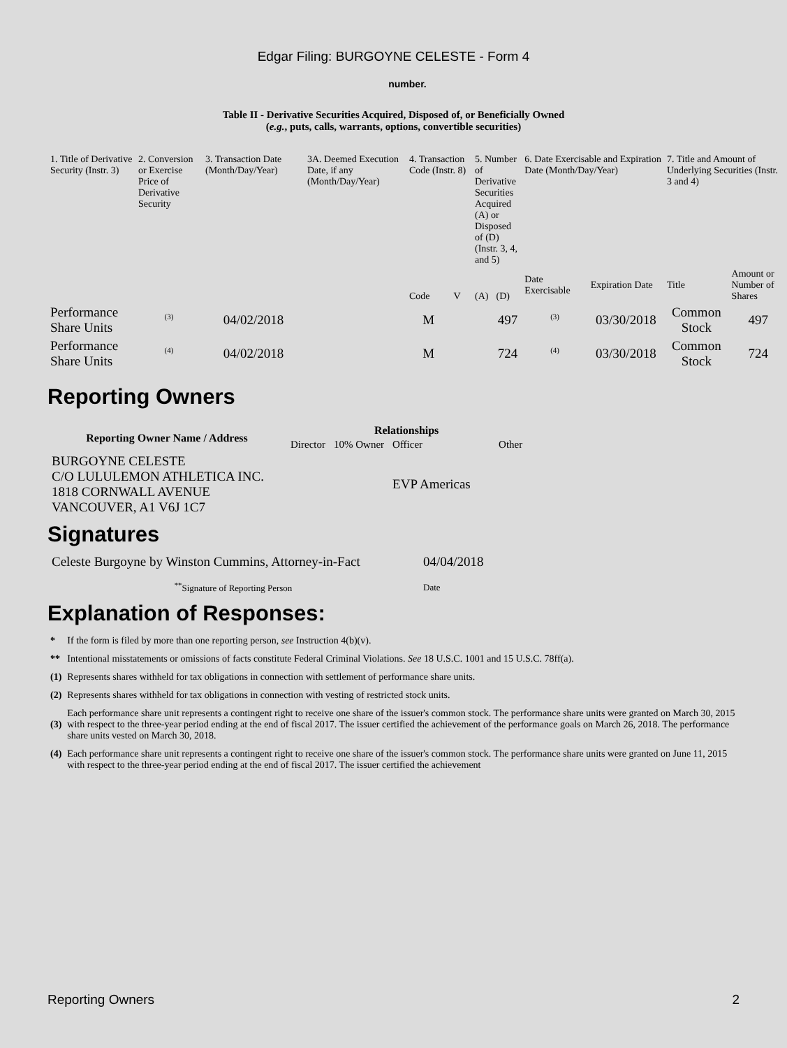Edgar Filing: BURGOYNE CELESTE - Form 4
number.
Table II - Derivative Securities Acquired, Disposed of, or Beneficially Owned
(e.g., puts, calls, warrants, options, convertible securities)
| 1. Title of Derivative Security (Instr. 3) | 2. Conversion or Exercise Price of Derivative Security | 3. Transaction Date (Month/Day/Year) | 3A. Deemed Execution Date, if any (Month/Day/Year) | 4. Transaction Code (Instr. 8) | | 5. Number of Derivative Securities Acquired (A) or Disposed of (D) (Instr. 3, 4, and 5) | | 6. Date Exercisable and Expiration Date (Month/Day/Year) | | 7. Title and Amount of Underlying Securities (Instr. 3 and 4) | |
| | | | | Code | V | (A) | (D) | Date Exercisable | Expiration Date | Title | Amount or Number of Shares |
| Performance Share Units | <sup>(3)</sup> | 04/02/2018 | | M | | | 497 | <sup>(3)</sup> | 03/30/2018 | Common Stock | 497 |
| Performance Share Units | <sup>(4)</sup> | 04/02/2018 | | M | | | 724 | <sup>(4)</sup> | 03/30/2018 | Common Stock | 724 |
Reporting Owners
| Reporting Owner Name / Address | Relationships | | | |
| --- | --- | --- | --- | --- |
| | Director | 10% Owner | Officer | Other |
| BURGOYNE CELESTE C/O LULULEMON ATHLETICA INC. 1818 CORNWALL AVENUE VANCOUVER, A1 V6J 1C7 | | | EVP Americas | |
Signatures
| Celeste Burgoyne by Winston Cummins, Attorney-in-Fact | 04/04/2018 |
| <sup>**</sup> Signature of Reporting Person | Date |
Explanation of Responses:
| * | If the form is filed by more than one reporting person, see Instruction 4(b)(v). |
| ** | Intentional misstatements or omissions of facts constitute Federal Criminal Violations. See 18 U.S.C. 1001 and 15 U.S.C. 78ff(a). |
| (1) | Represents shares withheld for tax obligations in connection with settlement of performance share units. |
| (2) | Represents shares withheld for tax obligations in connection with vesting of restricted stock units. |
| (3) | Each performance share unit represents a contingent right to receive one share of the issuer's common stock. The performance share units were granted on March 30, 2015 with respect to the three-year period ending at the end of fiscal 2017. The issuer certified the achievement of the performance goals on March 26, 2018. The performance share units vested on March 30, 2018. |
| (4) | Each performance share unit represents a contingent right to receive one share of the issuer's common stock. The performance share units were granted on June 11, 2015 with respect to the three-year period ending at the end of fiscal 2017. The issuer certified the achievement |
Reporting Owners 2